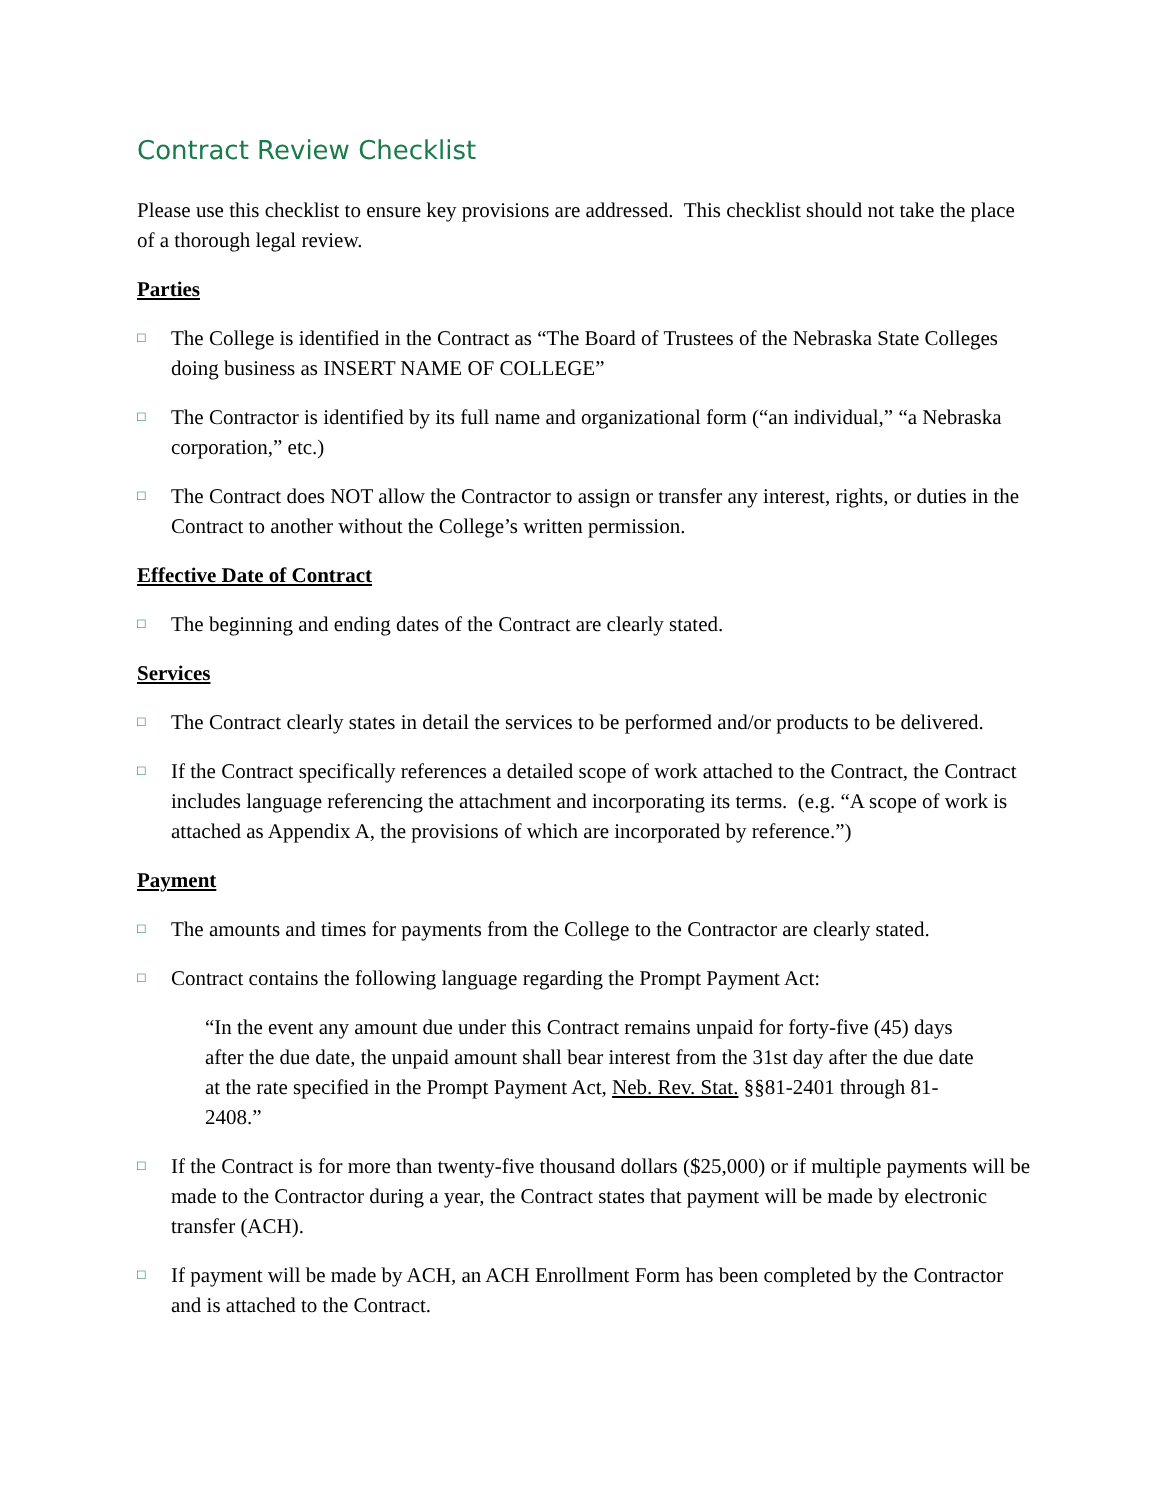Contract Review Checklist
Please use this checklist to ensure key provisions are addressed. This checklist should not take the place of a thorough legal review.
Parties
□ The College is identified in the Contract as “The Board of Trustees of the Nebraska State Colleges doing business as INSERT NAME OF COLLEGE”
□ The Contractor is identified by its full name and organizational form (“an individual,” “a Nebraska corporation,” etc.)
□ The Contract does NOT allow the Contractor to assign or transfer any interest, rights, or duties in the Contract to another without the College’s written permission.
Effective Date of Contract
□ The beginning and ending dates of the Contract are clearly stated.
Services
□ The Contract clearly states in detail the services to be performed and/or products to be delivered.
□ If the Contract specifically references a detailed scope of work attached to the Contract, the Contract includes language referencing the attachment and incorporating its terms. (e.g. “A scope of work is attached as Appendix A, the provisions of which are incorporated by reference.”)
Payment
□ The amounts and times for payments from the College to the Contractor are clearly stated.
□ Contract contains the following language regarding the Prompt Payment Act:
“In the event any amount due under this Contract remains unpaid for forty-five (45) days after the due date, the unpaid amount shall bear interest from the 31st day after the due date at the rate specified in the Prompt Payment Act, Neb. Rev. Stat. §§81-2401 through 81-2408.”
□ If the Contract is for more than twenty-five thousand dollars ($25,000) or if multiple payments will be made to the Contractor during a year, the Contract states that payment will be made by electronic transfer (ACH).
□ If payment will be made by ACH, an ACH Enrollment Form has been completed by the Contractor and is attached to the Contract.